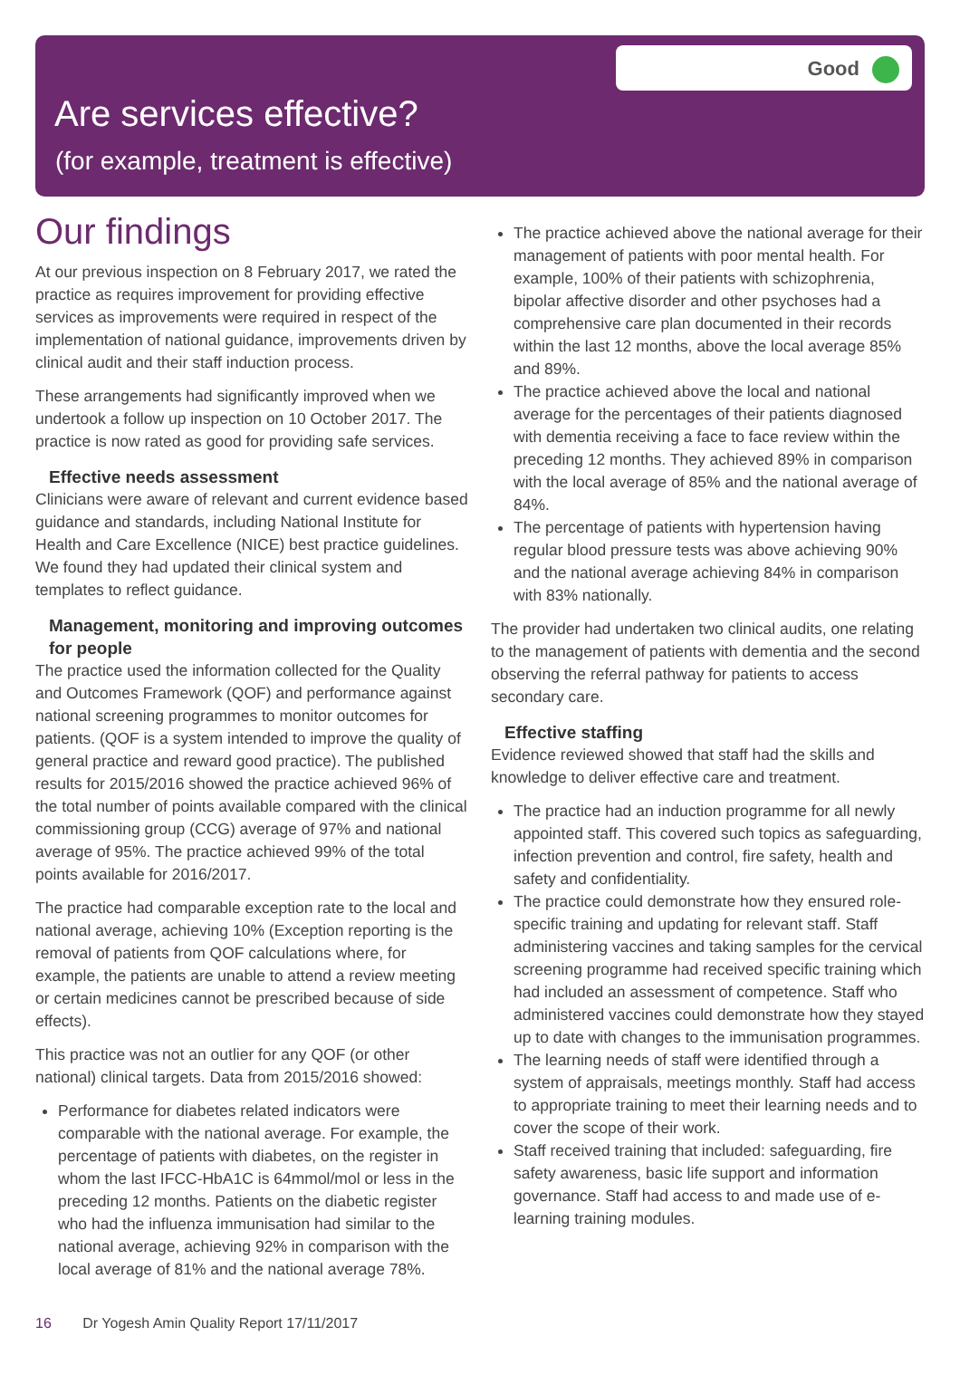Good
Are services effective?
(for example, treatment is effective)
Our findings
At our previous inspection on 8 February 2017, we rated the practice as requires improvement for providing effective services as improvements were required in respect of the implementation of national guidance, improvements driven by clinical audit and their staff induction process.
These arrangements had significantly improved when we undertook a follow up inspection on 10 October 2017. The practice is now rated as good for providing safe services.
Effective needs assessment
Clinicians were aware of relevant and current evidence based guidance and standards, including National Institute for Health and Care Excellence (NICE) best practice guidelines. We found they had updated their clinical system and templates to reflect guidance.
Management, monitoring and improving outcomes for people
The practice used the information collected for the Quality and Outcomes Framework (QOF) and performance against national screening programmes to monitor outcomes for patients. (QOF is a system intended to improve the quality of general practice and reward good practice). The published results for 2015/2016 showed the practice achieved 96% of the total number of points available compared with the clinical commissioning group (CCG) average of 97% and national average of 95%. The practice achieved 99% of the total points available for 2016/2017.
The practice had comparable exception rate to the local and national average, achieving 10% (Exception reporting is the removal of patients from QOF calculations where, for example, the patients are unable to attend a review meeting or certain medicines cannot be prescribed because of side effects).
This practice was not an outlier for any QOF (or other national) clinical targets. Data from 2015/2016 showed:
Performance for diabetes related indicators were comparable with the national average. For example, the percentage of patients with diabetes, on the register in whom the last IFCC-HbA1C is 64mmol/mol or less in the preceding 12 months. Patients on the diabetic register who had the influenza immunisation had similar to the national average, achieving 92% in comparison with the local average of 81% and the national average 78%.
The practice achieved above the national average for their management of patients with poor mental health. For example, 100% of their patients with schizophrenia, bipolar affective disorder and other psychoses had a comprehensive care plan documented in their records within the last 12 months, above the local average 85% and 89%.
The practice achieved above the local and national average for the percentages of their patients diagnosed with dementia receiving a face to face review within the preceding 12 months. They achieved 89% in comparison with the local average of 85% and the national average of 84%.
The percentage of patients with hypertension having regular blood pressure tests was above achieving 90% and the national average achieving 84% in comparison with 83% nationally.
The provider had undertaken two clinical audits, one relating to the management of patients with dementia and the second observing the referral pathway for patients to access secondary care.
Effective staffing
Evidence reviewed showed that staff had the skills and knowledge to deliver effective care and treatment.
The practice had an induction programme for all newly appointed staff. This covered such topics as safeguarding, infection prevention and control, fire safety, health and safety and confidentiality.
The practice could demonstrate how they ensured role-specific training and updating for relevant staff. Staff administering vaccines and taking samples for the cervical screening programme had received specific training which had included an assessment of competence. Staff who administered vaccines could demonstrate how they stayed up to date with changes to the immunisation programmes.
The learning needs of staff were identified through a system of appraisals, meetings monthly. Staff had access to appropriate training to meet their learning needs and to cover the scope of their work.
Staff received training that included: safeguarding, fire safety awareness, basic life support and information governance. Staff had access to and made use of e-learning training modules.
16 Dr Yogesh Amin Quality Report 17/11/2017